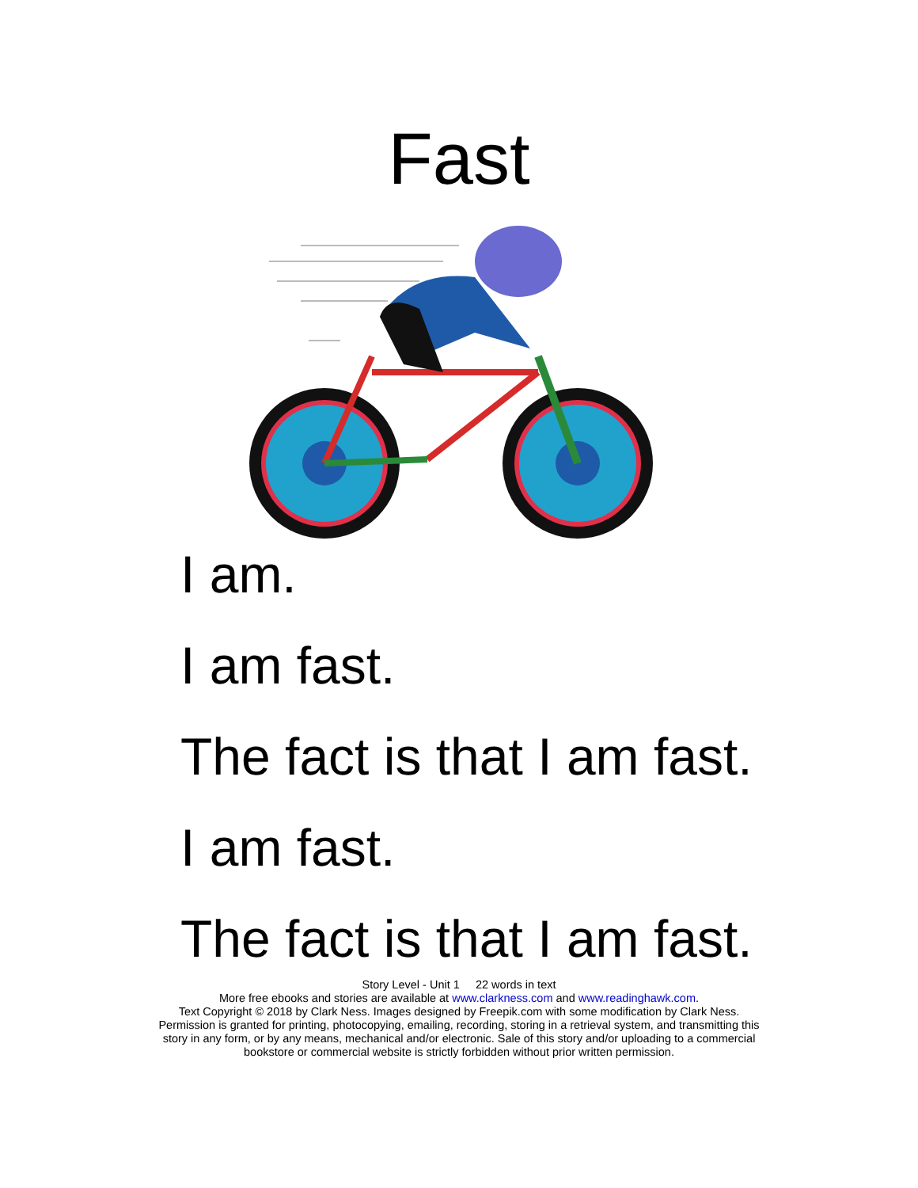Fast
I am.
I am fast.
The fact is that I am fast.
I am fast.
The fact is that I am fast.
Story Level - Unit 1 22 words in text
More free ebooks and stories are available at www.clarkness.com and www.readinghawk.com.
Text Copyright © 2018 by Clark Ness. Images designed by Freepik.com with some modification by Clark Ness.
Permission is granted for printing, photocopying, emailing, recording, storing in a retrieval system, and transmitting this
story in any form, or by any means, mechanical and/or electronic. Sale of this story and/or uploading to a commercial
bookstore or commercial website is strictly forbidden without prior written permission.